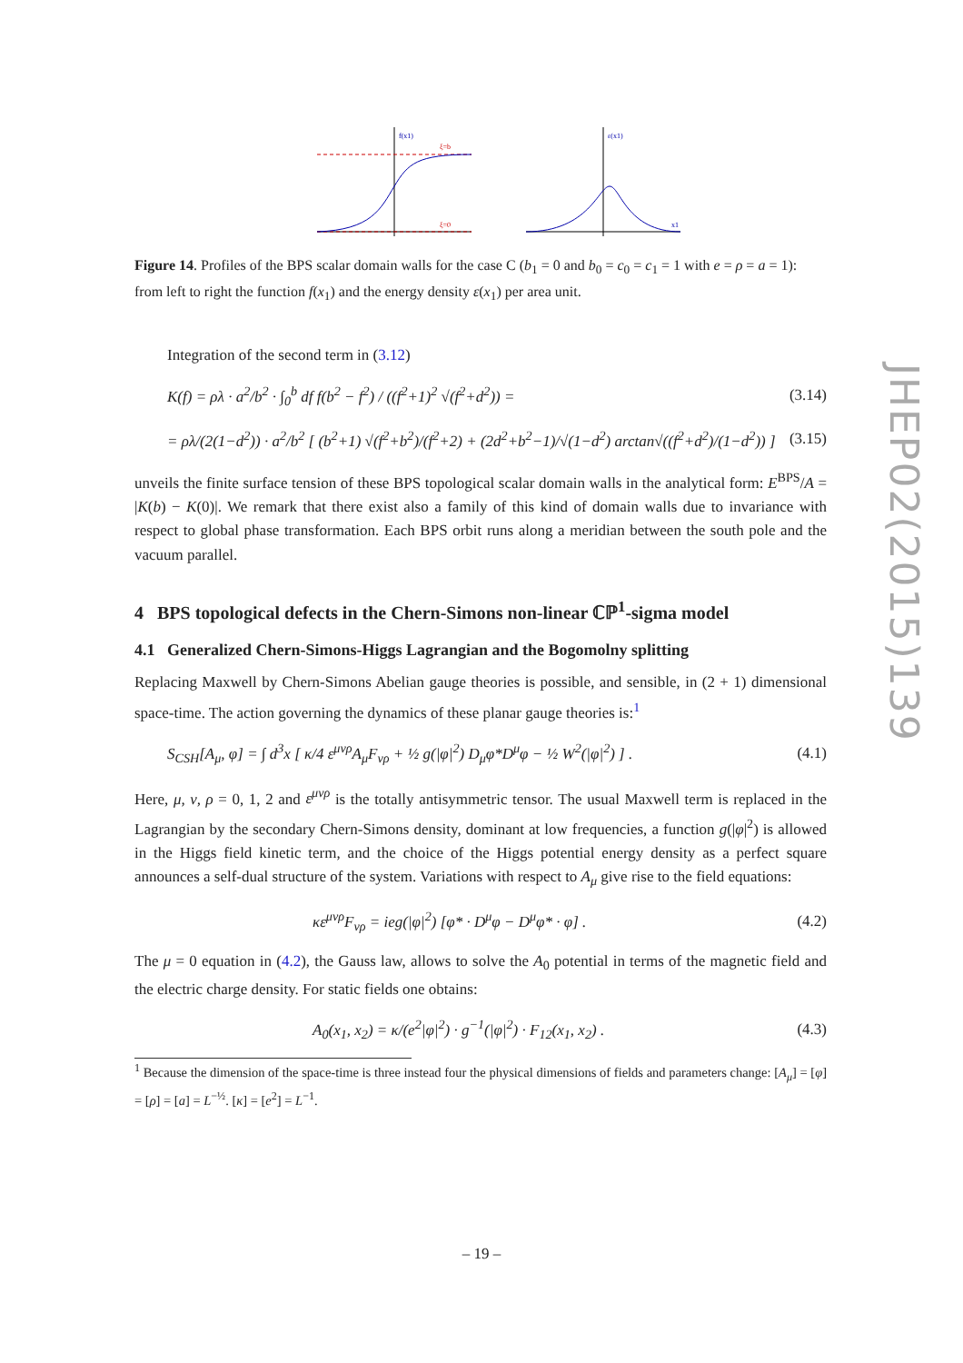JHEP02(2015)139
f(x1)
ξ=b
ξ=0
ε(x1)
x1
Figure 14. Profiles of the BPS scalar domain walls for the case C (b<sub>1</sub> = 0 and b<sub>0</sub> = c<sub>0</sub> = c<sub>1</sub> = 1 with e = ρ = a = 1): from left to right the function f(x<sub>1</sub>) and the energy density ε(x<sub>1</sub>) per area unit.
Integration of the second term in (3.12)
K(f) = ρλ · a<sup>2</sup>/b<sup>2</sup> · ∫<sub>0</sub><sup>b</sup> df f(b<sup>2</sup> − f<sup>2</sup>) / ((f<sup>2</sup>+1)<sup>2</sup> √(f<sup>2</sup>+d<sup>2</sup>)) = (3.14)
= ρλ/(2(1−d<sup>2</sup>)) · a<sup>2</sup>/b<sup>2</sup> [ (b<sup>2</sup>+1) √(f<sup>2</sup>+b<sup>2</sup>)/(f<sup>2</sup>+2) + (2d<sup>2</sup>+b<sup>2</sup>−1)/√(1−d<sup>2</sup>) arctan√((f<sup>2</sup>+d<sup>2</sup>)/(1−d<sup>2</sup>)) ] (3.15)
unveils the finite surface tension of these BPS topological scalar domain walls in the analytical form: E<sup>BPS</sup>/A = |K(b) − K(0)|. We remark that there exist also a family of this kind of domain walls due to invariance with respect to global phase transformation. Each BPS orbit runs along a meridian between the south pole and the vacuum parallel.
4 BPS topological defects in the Chern-Simons non-linear ℂℙ<sup>1</sup>-sigma model
4.1 Generalized Chern-Simons-Higgs Lagrangian and the Bogomolny splitting
Replacing Maxwell by Chern-Simons Abelian gauge theories is possible, and sensible, in (2 + 1) dimensional space-time. The action governing the dynamics of these planar gauge theories is:<sup>1</sup>
S<sub>CSH</sub>[A<sub>μ</sub>, φ] = ∫ d<sup>3</sup>x [ κ/4 ε<sup>μνρ</sup>A<sub>μ</sub>F<sub>νρ</sub> + ½ g(|φ|<sup>2</sup>) D<sub>μ</sub>φ*D<sup>μ</sup>φ − ½ W<sup>2</sup>(|φ|<sup>2</sup>) ] . (4.1)
Here, μ, ν, ρ = 0, 1, 2 and ε<sup>μνρ</sup> is the totally antisymmetric tensor. The usual Maxwell term is replaced in the Lagrangian by the secondary Chern-Simons density, dominant at low frequencies, a function g(|φ|<sup>2</sup>) is allowed in the Higgs field kinetic term, and the choice of the Higgs potential energy density as a perfect square announces a self-dual structure of the system. Variations with respect to A<sub>μ</sub> give rise to the field equations:
κε<sup>μνρ</sup>F<sub>νρ</sub> = ieg(|φ|<sup>2</sup>) [φ* · D<sup>μ</sup>φ − D<sup>μ</sup>φ* · φ] . (4.2)
The μ = 0 equation in (4.2), the Gauss law, allows to solve the A<sub>0</sub> potential in terms of the magnetic field and the electric charge density. For static fields one obtains:
A<sub>0</sub>(x<sub>1</sub>, x<sub>2</sub>) = κ/(e<sup>2</sup>|φ|<sup>2</sup>) · g<sup>−1</sup>(|φ|<sup>2</sup>) · F<sub>12</sub>(x<sub>1</sub>, x<sub>2</sub>) . (4.3)
<sup>1</sup> Because the dimension of the space-time is three instead four the physical dimensions of fields and parameters change: [A<sub>μ</sub>] = [φ] = [ρ] = [a] = L<sup>−½</sup>. [κ] = [e<sup>2</sup>] = L<sup>−1</sup>.
– 19 –